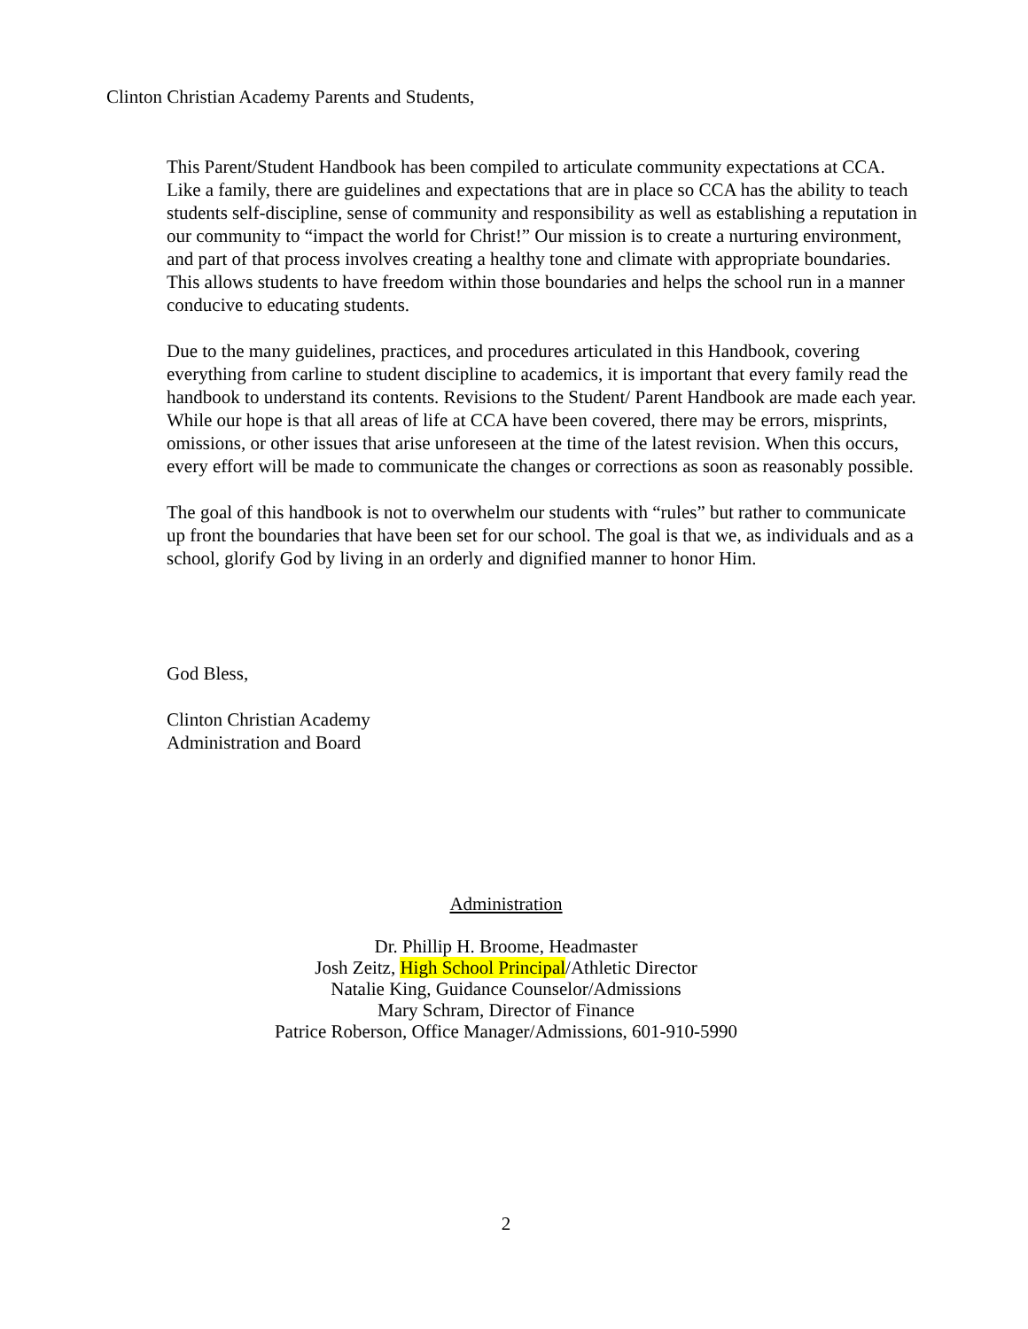Clinton Christian Academy Parents and Students,
This Parent/Student Handbook has been compiled to articulate community expectations at CCA. Like a family, there are guidelines and expectations that are in place so CCA has the ability to teach students self-discipline, sense of community and responsibility as well as establishing a reputation in our community to “impact the world for Christ!” Our mission is to create a nurturing environment, and part of that process involves creating a healthy tone and climate with appropriate boundaries. This allows students to have freedom within those boundaries and helps the school run in a manner conducive to educating students.
Due to the many guidelines, practices, and procedures articulated in this Handbook, covering everything from carline to student discipline to academics, it is important that every family read the handbook to understand its contents. Revisions to the Student/ Parent Handbook are made each year. While our hope is that all areas of life at CCA have been covered, there may be errors, misprints, omissions, or other issues that arise unforeseen at the time of the latest revision. When this occurs, every effort will be made to communicate the changes or corrections as soon as reasonably possible.
The goal of this handbook is not to overwhelm our students with “rules” but rather to communicate up front the boundaries that have been set for our school. The goal is that we, as individuals and as a school, glorify God by living in an orderly and dignified manner to honor Him.
God Bless,
Clinton Christian Academy
Administration and Board
Administration
Dr. Phillip H. Broome, Headmaster
Josh Zeitz, High School Principal/Athletic Director
Natalie King, Guidance Counselor/Admissions
Mary Schram, Director of Finance
Patrice Roberson, Office Manager/Admissions, 601-910-5990
2